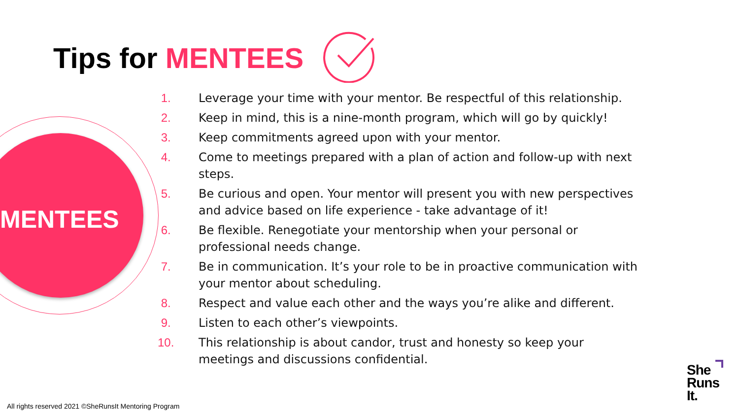Tips for MENTEES
MENTEES
1. Leverage your time with your mentor. Be respectful of this relationship.
2. Keep in mind, this is a nine-month program, which will go by quickly!
3. Keep commitments agreed upon with your mentor.
4. Come to meetings prepared with a plan of action and follow-up with next steps.
5. Be curious and open. Your mentor will present you with new perspectives and advice based on life experience - take advantage of it!
6. Be flexible. Renegotiate your mentorship when your personal or professional needs change.
7. Be in communication. It’s your role to be in proactive communication with your mentor about scheduling.
8. Respect and value each other and the ways you’re alike and different.
9. Listen to each other’s viewpoints.
10. This relationship is about candor, trust and honesty so keep your meetings and discussions confidential.
All rights reserved 2021 ©SheRunsIt Mentoring Program
She
Runs
It.